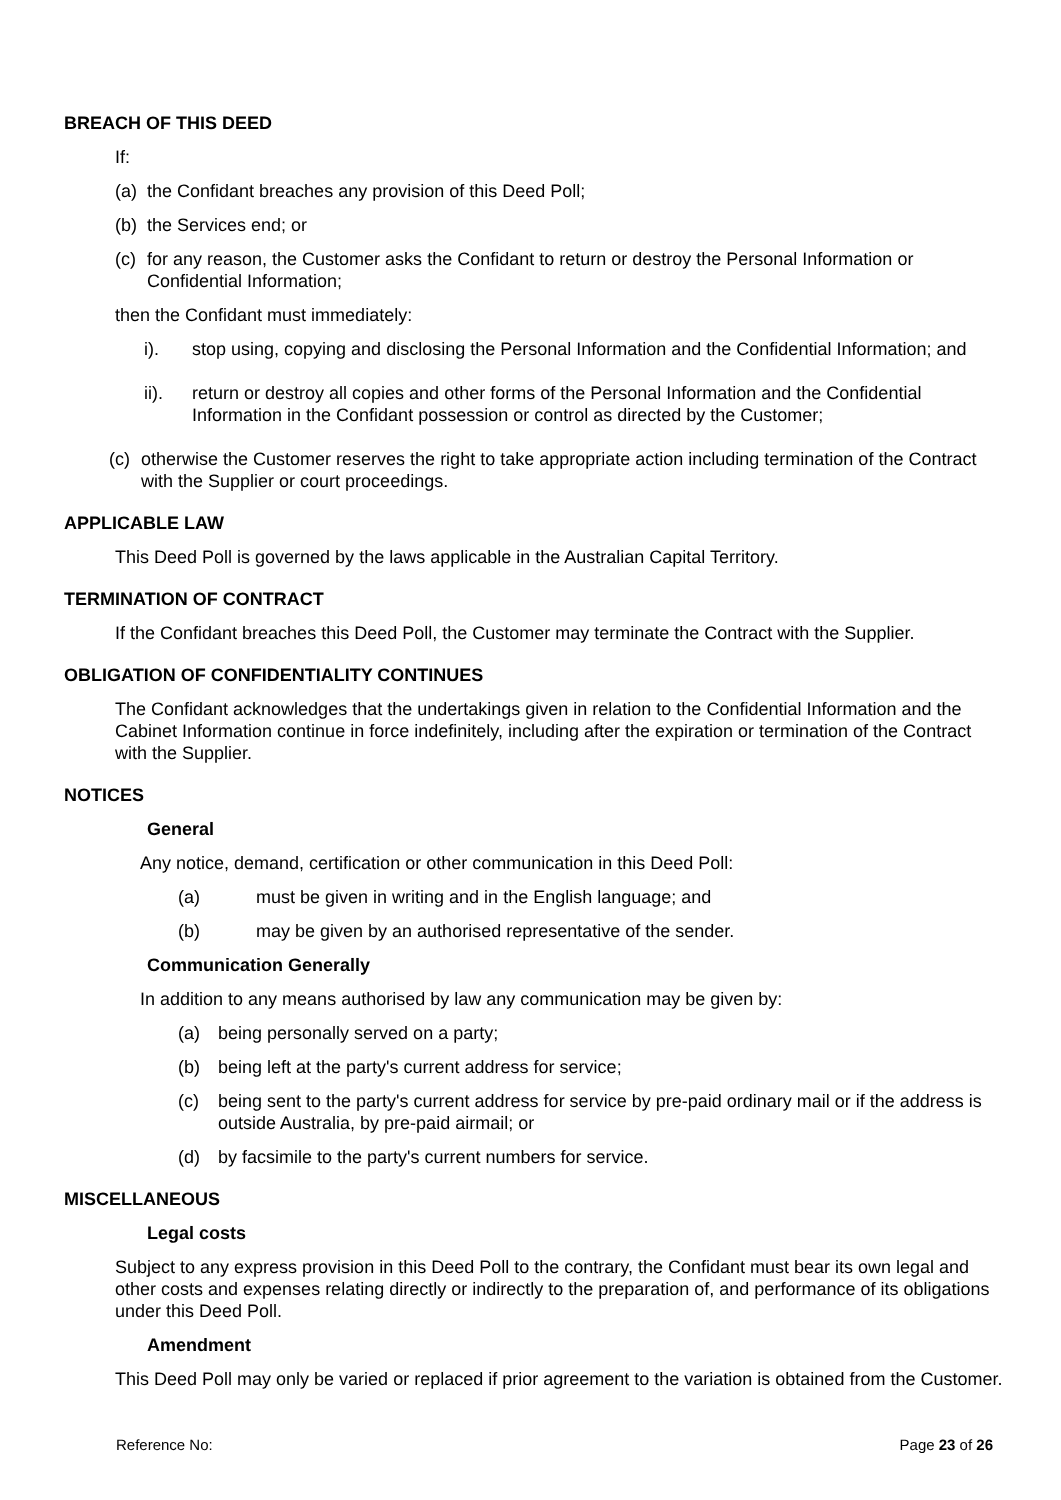BREACH OF THIS DEED
If:
(a) the Confidant breaches any provision of this Deed Poll;
(b) the Services end; or
(c) for any reason, the Customer asks the Confidant to return or destroy the Personal Information or Confidential Information;
then the Confidant must immediately:
i). stop using, copying and disclosing the Personal Information and the Confidential Information; and
ii). return or destroy all copies and other forms of the Personal Information and the Confidential Information in the Confidant possession or control as directed by the Customer;
(c) otherwise the Customer reserves the right to take appropriate action including termination of the Contract with the Supplier or court proceedings.
APPLICABLE LAW
This Deed Poll is governed by the laws applicable in the Australian Capital Territory.
TERMINATION OF CONTRACT
If the Confidant breaches this Deed Poll, the Customer may terminate the Contract with the Supplier.
OBLIGATION OF CONFIDENTIALITY CONTINUES
The Confidant acknowledges that the undertakings given in relation to the Confidential Information and the Cabinet Information continue in force indefinitely, including after the expiration or termination of the Contract with the Supplier.
NOTICES
General
Any notice, demand, certification or other communication in this Deed Poll:
(a) must be given in writing and in the English language; and
(b) may be given by an authorised representative of the sender.
Communication Generally
In addition to any means authorised by law any communication may be given by:
(a) being personally served on a party;
(b) being left at the party's current address for service;
(c) being sent to the party's current address for service by pre-paid ordinary mail or if the address is outside Australia, by pre-paid airmail; or
(d) by facsimile to the party's current numbers for service.
MISCELLANEOUS
Legal costs
Subject to any express provision in this Deed Poll to the contrary, the Confidant must bear its own legal and other costs and expenses relating directly or indirectly to the preparation of, and performance of its obligations under this Deed Poll.
Amendment
This Deed Poll may only be varied or replaced if prior agreement to the variation is obtained from the Customer.
Reference No: Page 23 of 26